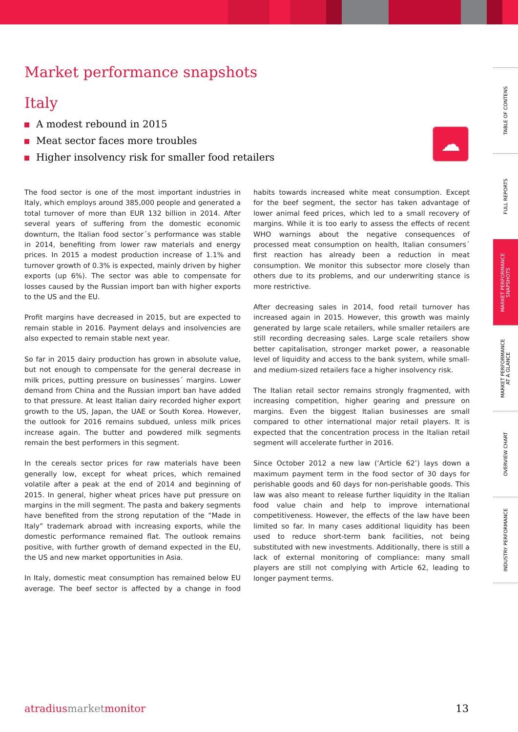Market performance snapshots
Italy
A modest rebound in 2015
Meat sector faces more troubles
Higher insolvency risk for smaller food retailers
The food sector is one of the most important industries in Italy, which employs around 385,000 people and generated a total turnover of more than EUR 132 billion in 2014. After several years of suffering from the domestic economic downturn, the Italian food sector´s performance was stable in 2014, benefiting from lower raw materials and energy prices. In 2015 a modest production increase of 1.1% and turnover growth of 0.3% is expected, mainly driven by higher exports (up 6%). The sector was able to compensate for losses caused by the Russian import ban with higher exports to the US and the EU.
Profit margins have decreased in 2015, but are expected to remain stable in 2016. Payment delays and insolvencies are also expected to remain stable next year.
So far in 2015 dairy production has grown in absolute value, but not enough to compensate for the general decrease in milk prices, putting pressure on businesses´ margins. Lower demand from China and the Russian import ban have added to that pressure. At least Italian dairy recorded higher export growth to the US, Japan, the UAE or South Korea. However, the outlook for 2016 remains subdued, unless milk prices increase again. The butter and powdered milk segments remain the best performers in this segment.
In the cereals sector prices for raw materials have been generally low, except for wheat prices, which remained volatile after a peak at the end of 2014 and beginning of 2015. In general, higher wheat prices have put pressure on margins in the mill segment. The pasta and bakery segments have benefited from the strong reputation of the “Made in Italy” trademark abroad with increasing exports, while the domestic performance remained flat. The outlook remains positive, with further growth of demand expected in the EU, the US and new market opportunities in Asia.
In Italy, domestic meat consumption has remained below EU average. The beef sector is affected by a change in food habits towards increased white meat consumption. Except for the beef segment, the sector has taken advantage of lower animal feed prices, which led to a small recovery of margins. While it is too early to assess the effects of recent WHO warnings about the negative consequences of processed meat consumption on health, Italian consumers´ first reaction has already been a reduction in meat consumption. We monitor this subsector more closely than others due to its problems, and our underwriting stance is more restrictive.
After decreasing sales in 2014, food retail turnover has increased again in 2015. However, this growth was mainly generated by large scale retailers, while smaller retailers are still recording decreasing sales. Large scale retailers show better capitalisation, stronger market power, a reasonable level of liquidity and access to the bank system, while small- and medium-sized retailers face a higher insolvency risk.
The Italian retail sector remains strongly fragmented, with increasing competition, higher gearing and pressure on margins. Even the biggest Italian businesses are small compared to other international major retail players. It is expected that the concentration process in the Italian retail segment will accelerate further in 2016.
Since October 2012 a new law (‘Article 62’) lays down a maximum payment term in the food sector of 30 days for perishable goods and 60 days for non-perishable goods. This law was also meant to release further liquidity in the Italian food value chain and help to improve international competitiveness. However, the effects of the law have been limited so far. In many cases additional liquidity has been used to reduce short-term bank facilities, not being substituted with new investments. Additionally, there is still a lack of external monitoring of compliance: many small players are still not complying with Article 62, leading to longer payment terms.
☁
TABLE OF CONTENS
FULL REPORTS
MARKET PERFORMANCE
SNAPSHOTS
MARKET PERFORMANCE
AT A GLANCE
OVERVIEW CHART
INDUSTRY PERFORMANCE
atradius market monitor 13